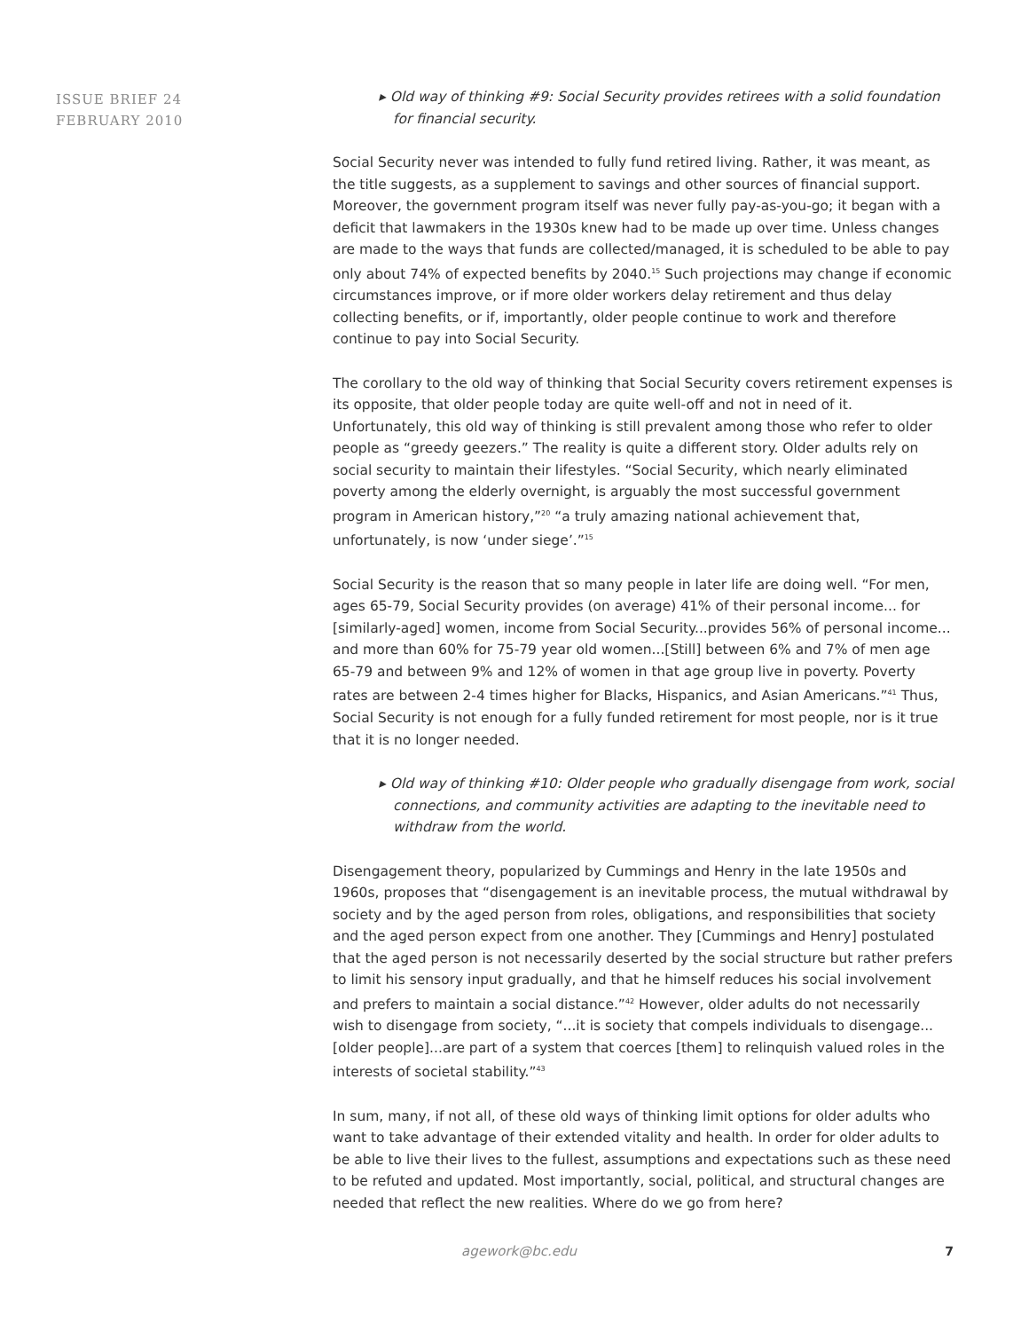ISSUE BRIEF 24
FEBRUARY 2010
▸ Old way of thinking #9: Social Security provides retirees with a solid foundation for financial security.
Social Security never was intended to fully fund retired living. Rather, it was meant, as the title suggests, as a supplement to savings and other sources of financial support. Moreover, the government program itself was never fully pay-as-you-go; it began with a deficit that lawmakers in the 1930s knew had to be made up over time. Unless changes are made to the ways that funds are collected/managed, it is scheduled to be able to pay only about 74% of expected benefits by 2040.<sup>15</sup> Such projections may change if economic circumstances improve, or if more older workers delay retirement and thus delay collecting benefits, or if, importantly, older people continue to work and therefore continue to pay into Social Security.
The corollary to the old way of thinking that Social Security covers retirement expenses is its opposite, that older people today are quite well-off and not in need of it. Unfortunately, this old way of thinking is still prevalent among those who refer to older people as “greedy geezers.” The reality is quite a different story. Older adults rely on social security to maintain their lifestyles. “Social Security, which nearly eliminated poverty among the elderly overnight, is arguably the most successful government program in American history,”<sup>20</sup> “a truly amazing national achievement that, unfortunately, is now ‘under siege’.”<sup>15</sup>
Social Security is the reason that so many people in later life are doing well. “For men, ages 65-79, Social Security provides (on average) 41% of their personal income... for [similarly-aged] women, income from Social Security...provides 56% of personal income... and more than 60% for 75-79 year old women...[Still] between 6% and 7% of men age 65-79 and between 9% and 12% of women in that age group live in poverty. Poverty rates are between 2-4 times higher for Blacks, Hispanics, and Asian Americans.”<sup>41</sup> Thus, Social Security is not enough for a fully funded retirement for most people, nor is it true that it is no longer needed.
▸ Old way of thinking #10: Older people who gradually disengage from work, social connections, and community activities are adapting to the inevitable need to withdraw from the world.
Disengagement theory, popularized by Cummings and Henry in the late 1950s and 1960s, proposes that “disengagement is an inevitable process, the mutual withdrawal by society and by the aged person from roles, obligations, and responsibilities that society and the aged person expect from one another. They [Cummings and Henry] postulated that the aged person is not necessarily deserted by the social structure but rather prefers to limit his sensory input gradually, and that he himself reduces his social involvement and prefers to maintain a social distance.”<sup>42</sup> However, older adults do not necessarily wish to disengage from society, “...it is society that compels individuals to disengage...[older people]...are part of a system that coerces [them] to relinquish valued roles in the interests of societal stability.”<sup>43</sup>
In sum, many, if not all, of these old ways of thinking limit options for older adults who want to take advantage of their extended vitality and health. In order for older adults to be able to live their lives to the fullest, assumptions and expectations such as these need to be refuted and updated. Most importantly, social, political, and structural changes are needed that reflect the new realities. Where do we go from here?
agework@bc.edu 7